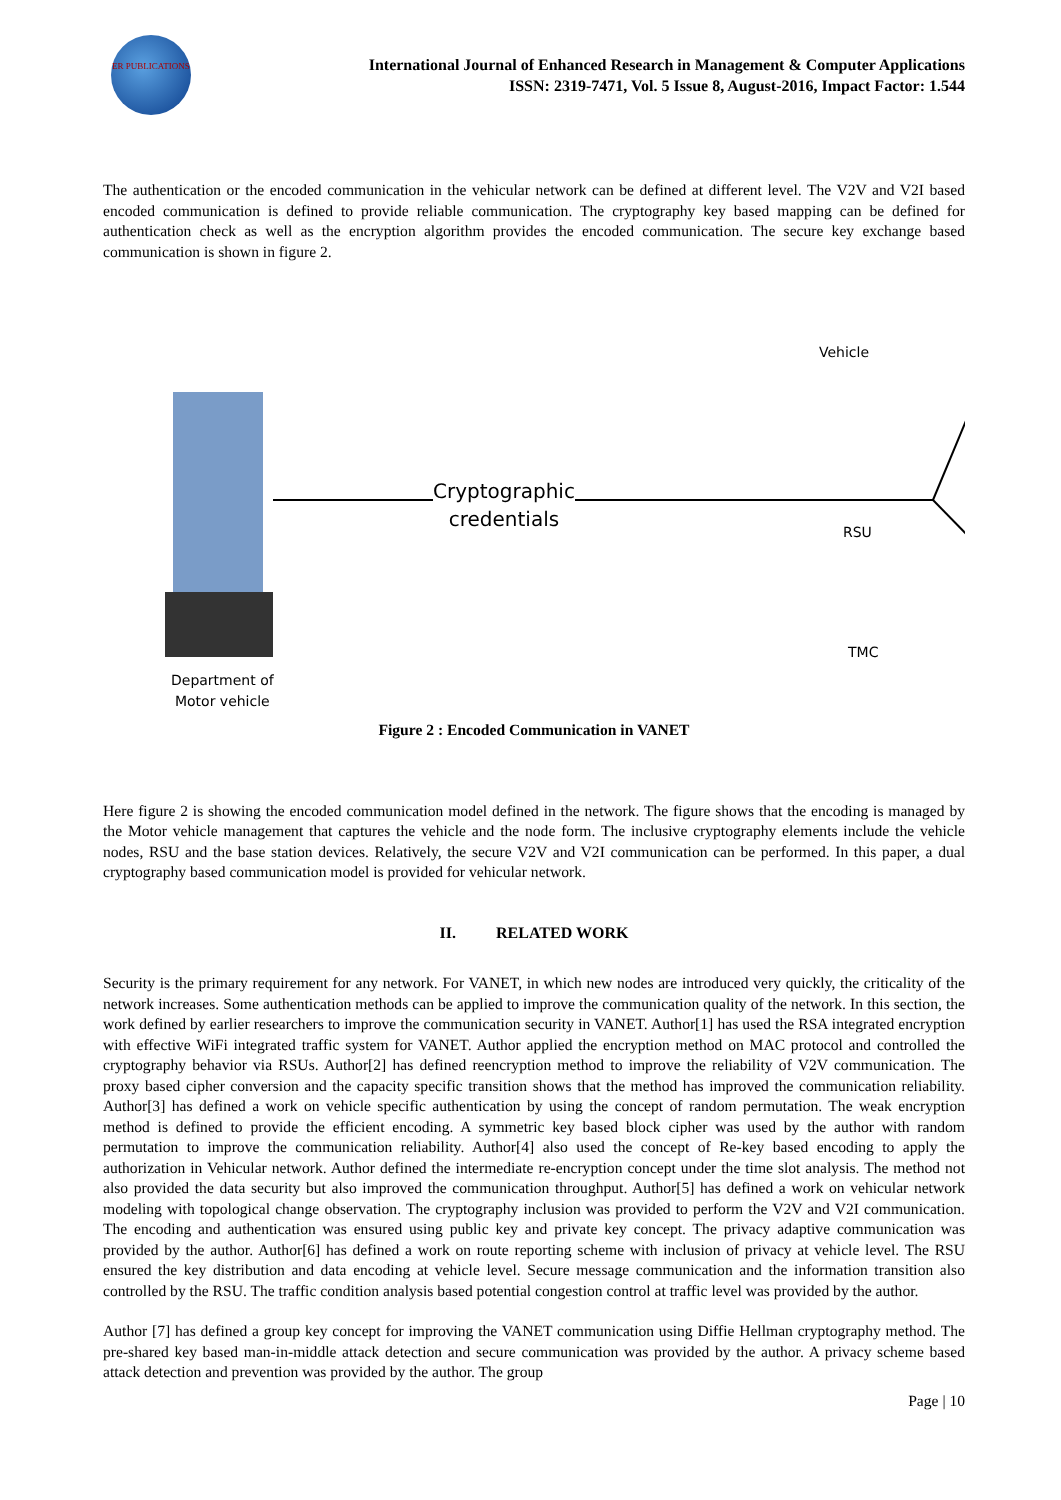ER PUBLICATIONS
International Journal of Enhanced Research in Management & Computer Applications
ISSN: 2319-7471, Vol. 5 Issue 8, August-2016, Impact Factor: 1.544
The authentication or the encoded communication in the vehicular network can be defined at different level. The V2V and V2I based encoded communication is defined to provide reliable communication. The cryptography key based mapping can be defined for authentication check as well as the encryption algorithm provides the encoded communication. The secure key exchange based communication is shown in figure 2.
Cryptographic
credentials
Department of
Motor vehicle
Vehicle
RSU
TMC
Figure 2 : Encoded Communication in VANET
Here figure 2 is showing the encoded communication model defined in the network. The figure shows that the encoding is managed by the Motor vehicle management that captures the vehicle and the node form. The inclusive cryptography elements include the vehicle nodes, RSU and the base station devices. Relatively, the secure V2V and V2I communication can be performed. In this paper, a dual cryptography based communication model is provided for vehicular network.
II. RELATED WORK
Security is the primary requirement for any network. For VANET, in which new nodes are introduced very quickly, the criticality of the network increases. Some authentication methods can be applied to improve the communication quality of the network. In this section, the work defined by earlier researchers to improve the communication security in VANET. Author[1] has used the RSA integrated encryption with effective WiFi integrated traffic system for VANET. Author applied the encryption method on MAC protocol and controlled the cryptography behavior via RSUs. Author[2] has defined reencryption method to improve the reliability of V2V communication. The proxy based cipher conversion and the capacity specific transition shows that the method has improved the communication reliability. Author[3] has defined a work on vehicle specific authentication by using the concept of random permutation. The weak encryption method is defined to provide the efficient encoding. A symmetric key based block cipher was used by the author with random permutation to improve the communication reliability. Author[4] also used the concept of Re-key based encoding to apply the authorization in Vehicular network. Author defined the intermediate re-encryption concept under the time slot analysis. The method not also provided the data security but also improved the communication throughput. Author[5] has defined a work on vehicular network modeling with topological change observation. The cryptography inclusion was provided to perform the V2V and V2I communication. The encoding and authentication was ensured using public key and private key concept. The privacy adaptive communication was provided by the author. Author[6] has defined a work on route reporting scheme with inclusion of privacy at vehicle level. The RSU ensured the key distribution and data encoding at vehicle level. Secure message communication and the information transition also controlled by the RSU. The traffic condition analysis based potential congestion control at traffic level was provided by the author.
Author [7] has defined a group key concept for improving the VANET communication using Diffie Hellman cryptography method. The pre-shared key based man-in-middle attack detection and secure communication was provided by the author. A privacy scheme based attack detection and prevention was provided by the author. The group
Page | 10